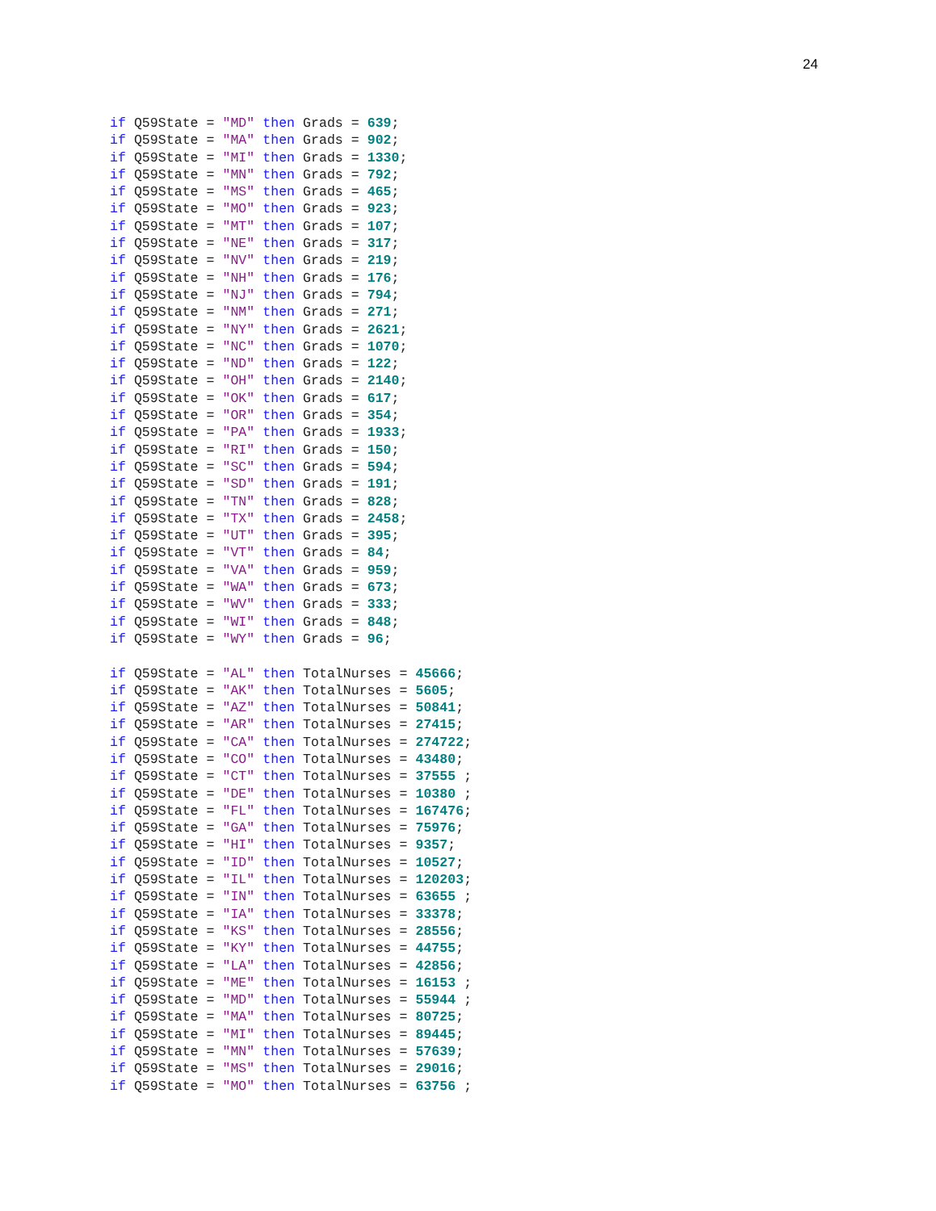24
if Q59State = "MD" then Grads = 639;
if Q59State = "MA" then Grads = 902;
if Q59State = "MI" then Grads = 1330;
if Q59State = "MN" then Grads = 792;
if Q59State = "MS" then Grads = 465;
if Q59State = "MO" then Grads = 923;
if Q59State = "MT" then Grads = 107;
if Q59State = "NE" then Grads = 317;
if Q59State = "NV" then Grads = 219;
if Q59State = "NH" then Grads = 176;
if Q59State = "NJ" then Grads = 794;
if Q59State = "NM" then Grads = 271;
if Q59State = "NY" then Grads = 2621;
if Q59State = "NC" then Grads = 1070;
if Q59State = "ND" then Grads = 122;
if Q59State = "OH" then Grads = 2140;
if Q59State = "OK" then Grads = 617;
if Q59State = "OR" then Grads = 354;
if Q59State = "PA" then Grads = 1933;
if Q59State = "RI" then Grads = 150;
if Q59State = "SC" then Grads = 594;
if Q59State = "SD" then Grads = 191;
if Q59State = "TN" then Grads = 828;
if Q59State = "TX" then Grads = 2458;
if Q59State = "UT" then Grads = 395;
if Q59State = "VT" then Grads = 84;
if Q59State = "VA" then Grads = 959;
if Q59State = "WA" then Grads = 673;
if Q59State = "WV" then Grads = 333;
if Q59State = "WI" then Grads = 848;
if Q59State = "WY" then Grads = 96;

if Q59State = "AL" then TotalNurses = 45666;
if Q59State = "AK" then TotalNurses = 5605;
if Q59State = "AZ" then TotalNurses = 50841;
if Q59State = "AR" then TotalNurses = 27415;
if Q59State = "CA" then TotalNurses = 274722;
if Q59State = "CO" then TotalNurses = 43480;
if Q59State = "CT" then TotalNurses = 37555 ;
if Q59State = "DE" then TotalNurses = 10380 ;
if Q59State = "FL" then TotalNurses = 167476;
if Q59State = "GA" then TotalNurses = 75976;
if Q59State = "HI" then TotalNurses = 9357;
if Q59State = "ID" then TotalNurses = 10527;
if Q59State = "IL" then TotalNurses = 120203;
if Q59State = "IN" then TotalNurses = 63655 ;
if Q59State = "IA" then TotalNurses = 33378;
if Q59State = "KS" then TotalNurses = 28556;
if Q59State = "KY" then TotalNurses = 44755;
if Q59State = "LA" then TotalNurses = 42856;
if Q59State = "ME" then TotalNurses = 16153 ;
if Q59State = "MD" then TotalNurses = 55944 ;
if Q59State = "MA" then TotalNurses = 80725;
if Q59State = "MI" then TotalNurses = 89445;
if Q59State = "MN" then TotalNurses = 57639;
if Q59State = "MS" then TotalNurses = 29016;
if Q59State = "MO" then TotalNurses = 63756 ;